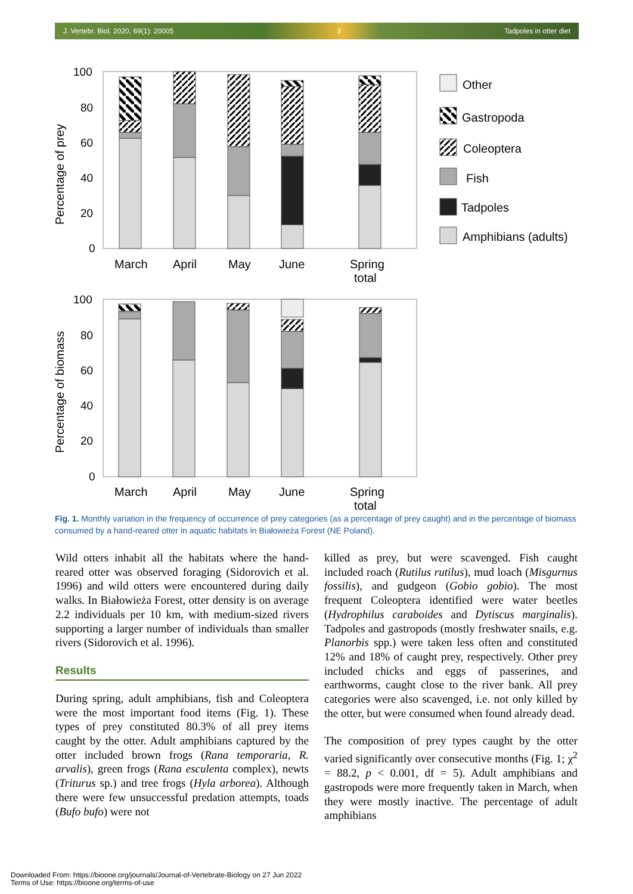J. Vertebr. Biol. 2020, 69(1): 20005 3 Tadpoles in otter diet
100
80
60
40
20
0
100
80
60
40
20
0
Percentage of prey
Percentage of biomass
March
April
May
June
Spring
total
March
April
May
June
Spring
total
Other
Gastropoda
Coleoptera
Fish
Tadpoles
Amphibians (adults)
Fig. 1. Monthly variation in the frequency of occurrence of prey categories (as a percentage of prey caught) and in the percentage of biomass consumed by a hand-reared otter in aquatic habitats in Białowieża Forest (NE Poland).
Wild otters inhabit all the habitats where the hand-reared otter was observed foraging (Sidorovich et al. 1996) and wild otters were encountered during daily walks. In Białowieża Forest, otter density is on average 2.2 individuals per 10 km, with medium-sized rivers supporting a larger number of individuals than smaller rivers (Sidorovich et al. 1996).
Results
During spring, adult amphibians, fish and Coleoptera were the most important food items (Fig. 1). These types of prey constituted 80.3% of all prey items caught by the otter. Adult amphibians captured by the otter included brown frogs (Rana temporaria, R. arvalis), green frogs (Rana esculenta complex), newts (Triturus sp.) and tree frogs (Hyla arborea). Although there were few unsuccessful predation attempts, toads (Bufo bufo) were not
killed as prey, but were scavenged. Fish caught included roach (Rutilus rutilus), mud loach (Misgurnus fossilis), and gudgeon (Gobio gobio). The most frequent Coleoptera identified were water beetles (Hydrophilus caraboides and Dytiscus marginalis). Tadpoles and gastropods (mostly freshwater snails, e.g. Planorbis spp.) were taken less often and constituted 12% and 18% of caught prey, respectively. Other prey included chicks and eggs of passerines, and earthworms, caught close to the river bank. All prey categories were also scavenged, i.e. not only killed by the otter, but were consumed when found already dead.
The composition of prey types caught by the otter varied significantly over consecutive months (Fig. 1; χ<sup>2</sup> = 88.2, p < 0.001, df = 5). Adult amphibians and gastropods were more frequently taken in March, when they were mostly inactive. The percentage of adult amphibians
Downloaded From: https://bioone.org/journals/Journal-of-Vertebrate-Biology on 27 Jun 2022
Terms of Use: https://bioone.org/terms-of-use